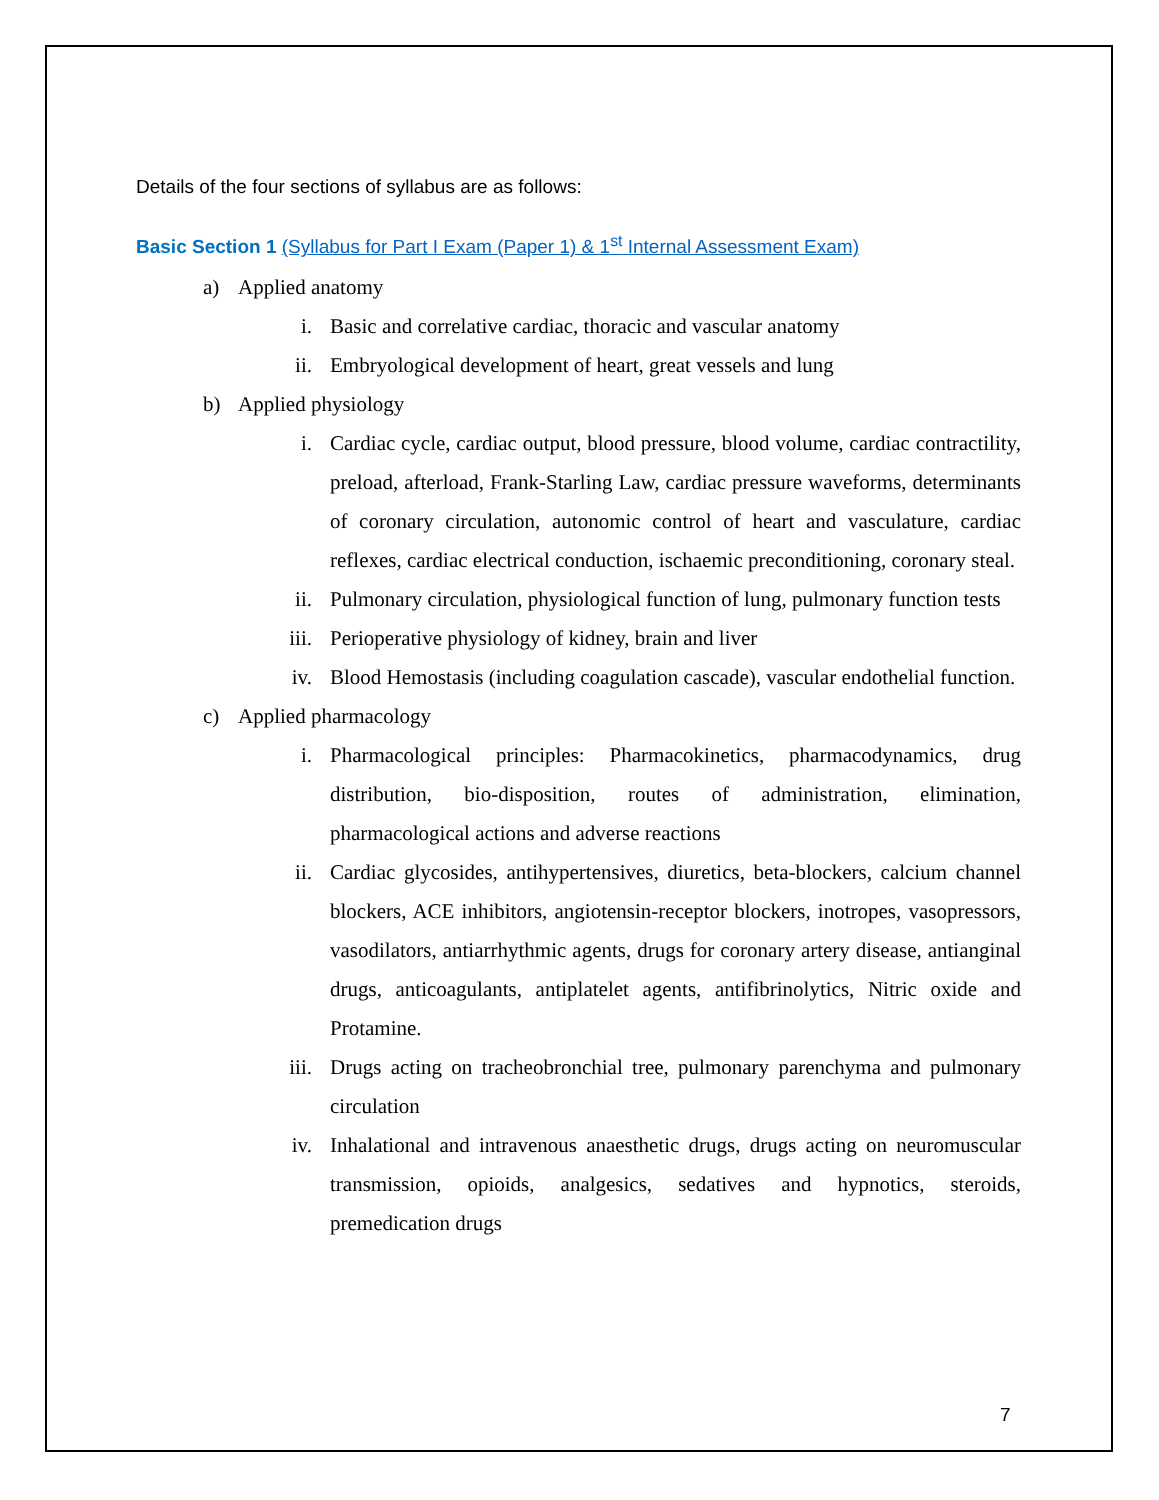Details of the four sections of syllabus are as follows:
Basic Section 1 (Syllabus for Part I Exam (Paper 1) & 1<sup>st</sup> Internal Assessment Exam)
a) Applied anatomy
i. Basic and correlative cardiac, thoracic and vascular anatomy
ii. Embryological development of heart, great vessels and lung
b) Applied physiology
i. Cardiac cycle, cardiac output, blood pressure, blood volume, cardiac contractility, preload, afterload, Frank-Starling Law, cardiac pressure waveforms, determinants of coronary circulation, autonomic control of heart and vasculature, cardiac reflexes, cardiac electrical conduction, ischaemic preconditioning, coronary steal.
ii. Pulmonary circulation, physiological function of lung, pulmonary function tests
iii. Perioperative physiology of kidney, brain and liver
iv. Blood Hemostasis (including coagulation cascade), vascular endothelial function.
c) Applied pharmacology
i. Pharmacological principles: Pharmacokinetics, pharmacodynamics, drug distribution, bio-disposition, routes of administration, elimination, pharmacological actions and adverse reactions
ii. Cardiac glycosides, antihypertensives, diuretics, beta-blockers, calcium channel blockers, ACE inhibitors, angiotensin-receptor blockers, inotropes, vasopressors, vasodilators, antiarrhythmic agents, drugs for coronary artery disease, antianginal drugs, anticoagulants, antiplatelet agents, antifibrinolytics, Nitric oxide and Protamine.
iii. Drugs acting on tracheobronchial tree, pulmonary parenchyma and pulmonary circulation
iv. Inhalational and intravenous anaesthetic drugs, drugs acting on neuromuscular transmission, opioids, analgesics, sedatives and hypnotics, steroids, premedication drugs
7